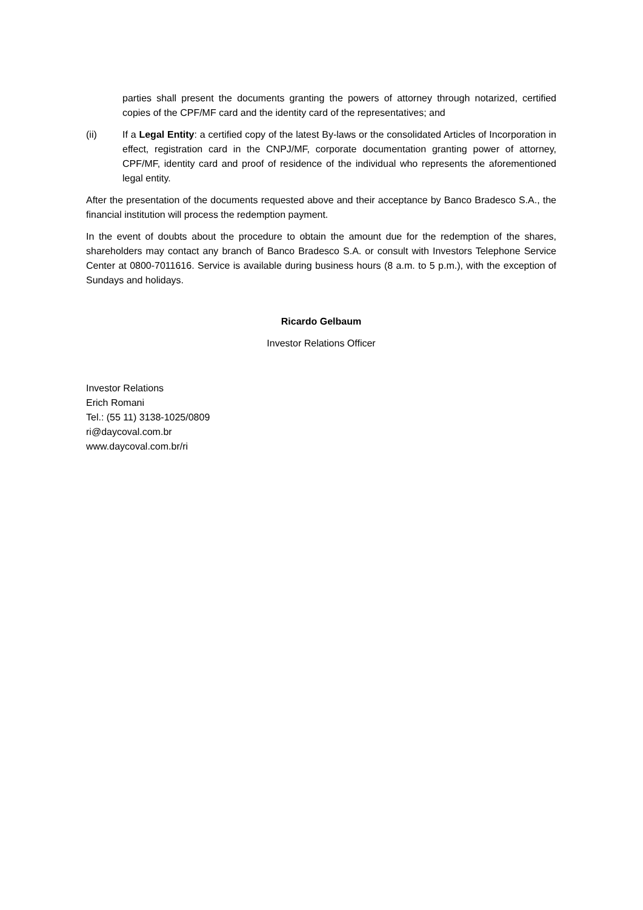parties shall present the documents granting the powers of attorney through notarized, certified copies of the CPF/MF card and the identity card of the representatives; and
(ii) If a Legal Entity: a certified copy of the latest By-laws or the consolidated Articles of Incorporation in effect, registration card in the CNPJ/MF, corporate documentation granting power of attorney, CPF/MF, identity card and proof of residence of the individual who represents the aforementioned legal entity.
After the presentation of the documents requested above and their acceptance by Banco Bradesco S.A., the financial institution will process the redemption payment.
In the event of doubts about the procedure to obtain the amount due for the redemption of the shares, shareholders may contact any branch of Banco Bradesco S.A. or consult with Investors Telephone Service Center at 0800-7011616. Service is available during business hours (8 a.m. to 5 p.m.), with the exception of Sundays and holidays.
Ricardo Gelbaum
Investor Relations Officer
Investor Relations
Erich Romani
Tel.: (55 11) 3138-1025/0809
ri@daycoval.com.br
www.daycoval.com.br/ri